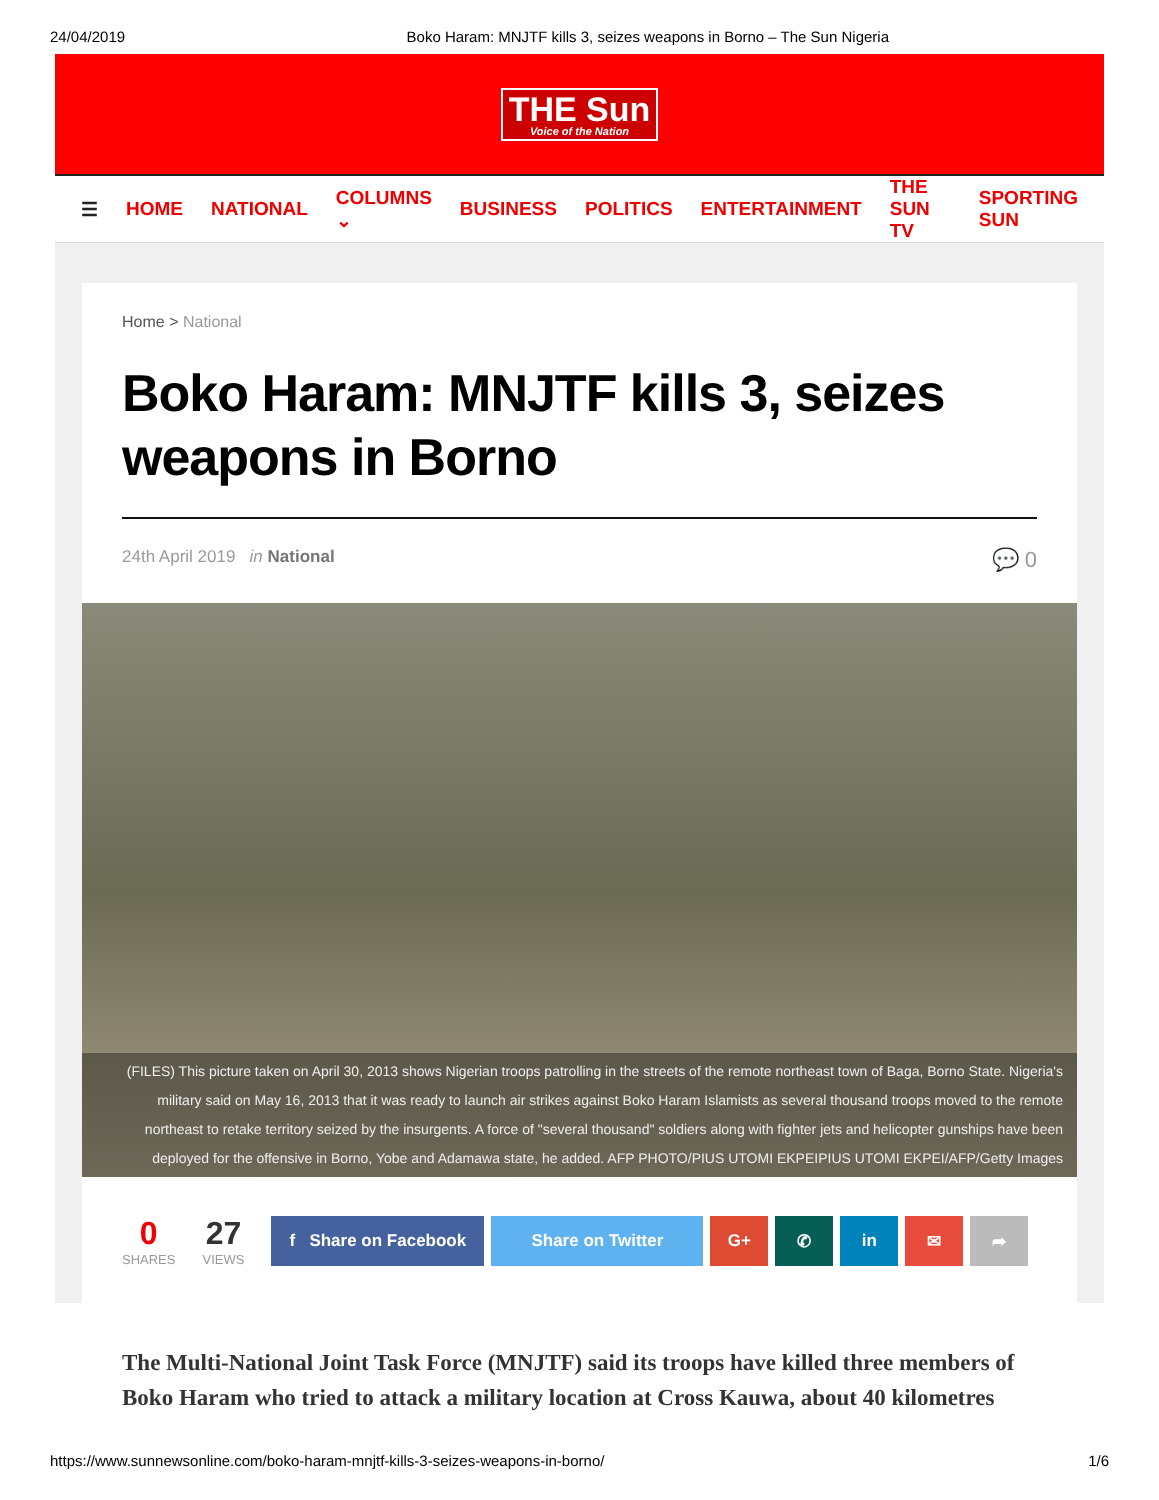24/04/2019 Boko Haram: MNJTF kills 3, seizes weapons in Borno – The Sun Nigeria
THE Sun
Voice of the Nation
☰ HOME NATIONAL COLUMNS ⌄ BUSINESS POLITICS ENTERTAINMENT THE SUN TV SPORTING SUN
Home > National
Boko Haram: MNJTF kills 3, seizes weapons in Borno
24th April 2019 in National 💬 0
(FILES) This picture taken on April 30, 2013 shows Nigerian troops patrolling in the streets of the remote northeast town of Baga, Borno State. Nigeria's military said on May 16, 2013 that it was ready to launch air strikes against Boko Haram Islamists as several thousand troops moved to the remote northeast to retake territory seized by the insurgents. A force of "several thousand" soldiers along with fighter jets and helicopter gunships have been deployed for the offensive in Borno, Yobe and Adamawa state, he added. AFP PHOTO/PIUS UTOMI EKPEIPIUS UTOMI EKPEI/AFP/Getty Images
0
SHARES
27
VIEWS
f Share on Facebook
Share on Twitter G+ ✆ in ✉ ➦
The Multi-National Joint Task Force (MNJTF) said its troops have killed three members of Boko Haram who tried to attack a military location at Cross Kauwa, about 40 kilometres
https://www.sunnewsonline.com/boko-haram-mnjtf-kills-3-seizes-weapons-in-borno/ 1/6